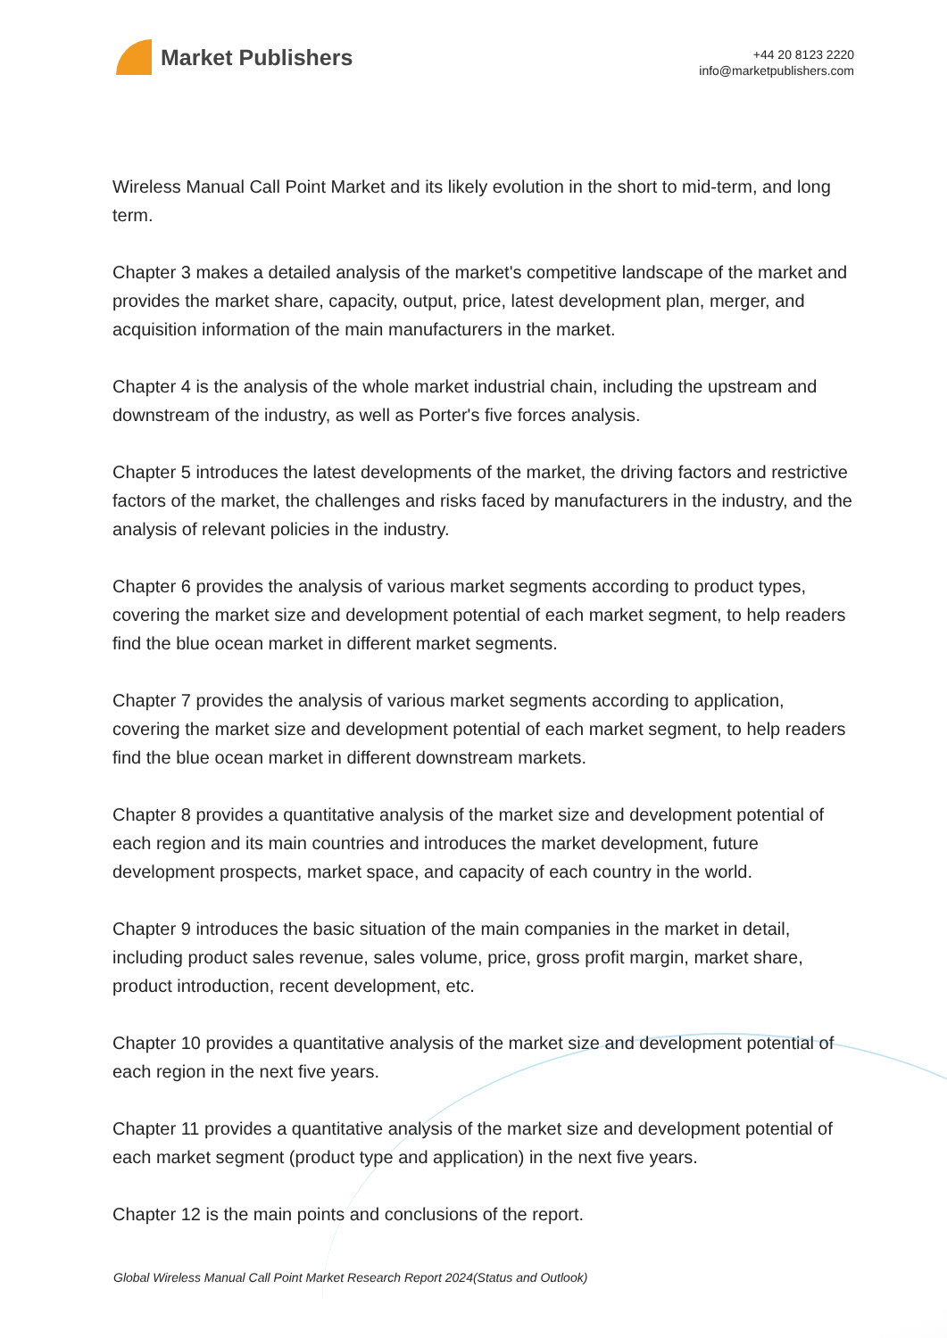Market Publishers
+44 20 8123 2220
info@marketpublishers.com
Wireless Manual Call Point Market and its likely evolution in the short to mid-term, and long term.
Chapter 3 makes a detailed analysis of the market's competitive landscape of the market and provides the market share, capacity, output, price, latest development plan, merger, and acquisition information of the main manufacturers in the market.
Chapter 4 is the analysis of the whole market industrial chain, including the upstream and downstream of the industry, as well as Porter's five forces analysis.
Chapter 5 introduces the latest developments of the market, the driving factors and restrictive factors of the market, the challenges and risks faced by manufacturers in the industry, and the analysis of relevant policies in the industry.
Chapter 6 provides the analysis of various market segments according to product types, covering the market size and development potential of each market segment, to help readers find the blue ocean market in different market segments.
Chapter 7 provides the analysis of various market segments according to application, covering the market size and development potential of each market segment, to help readers find the blue ocean market in different downstream markets.
Chapter 8 provides a quantitative analysis of the market size and development potential of each region and its main countries and introduces the market development, future development prospects, market space, and capacity of each country in the world.
Chapter 9 introduces the basic situation of the main companies in the market in detail, including product sales revenue, sales volume, price, gross profit margin, market share, product introduction, recent development, etc.
Chapter 10 provides a quantitative analysis of the market size and development potential of each region in the next five years.
Chapter 11 provides a quantitative analysis of the market size and development potential of each market segment (product type and application) in the next five years.
Chapter 12 is the main points and conclusions of the report.
Global Wireless Manual Call Point Market Research Report 2024(Status and Outlook)